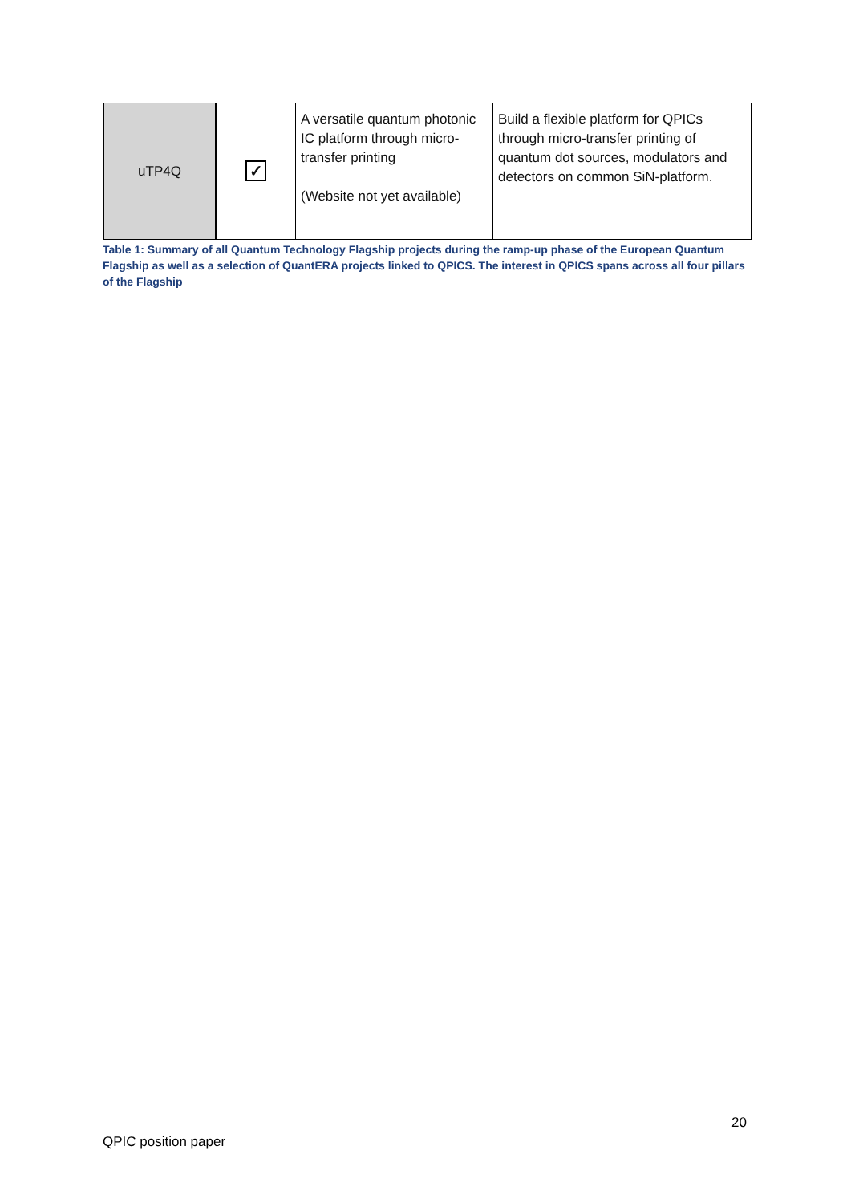| uTP4Q | ✓ | A versatile quantum photonic IC platform through micro-transfer printing (Website not yet available) | Build a flexible platform for QPICs through micro-transfer printing of quantum dot sources, modulators and detectors on common SiN-platform. |
Table 1: Summary of all Quantum Technology Flagship projects during the ramp-up phase of the European Quantum Flagship as well as a selection of QuantERA projects linked to QPICS. The interest in QPICS spans across all four pillars of the Flagship
20
QPIC position paper